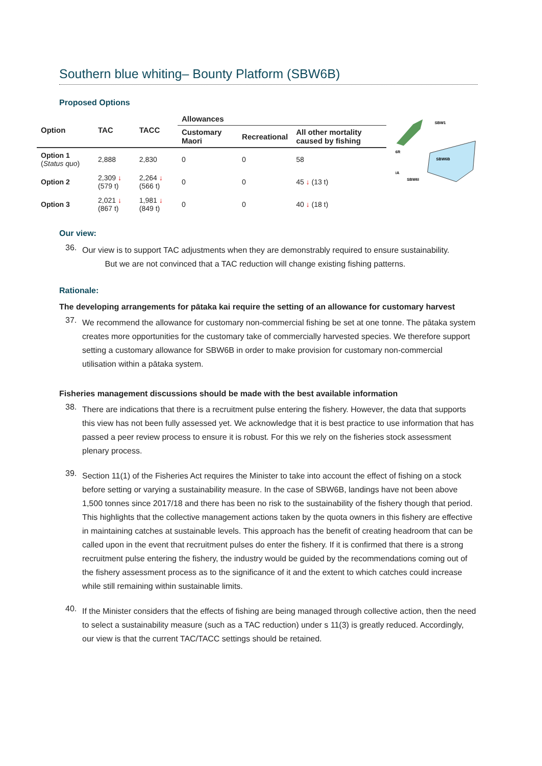Southern blue whiting– Bounty Platform (SBW6B)
Proposed Options
| Option | TAC | TACC | Allowances | | |
| --- | --- | --- | --- | --- | --- |
| | | | Customary Maori | Recreational | All other mortality caused by fishing |
| Option 1 ( Status quo ) | 2,888 | 2,830 | 0 | 0 | 58 |
| Option 2 | 2,309 ↓ (579 t) | 2,264 ↓ (566 t) | 0 | 0 | 45 ↓ (13 t) |
| Option 3 | 2,021 ↓ (867 t) | 1,981 ↓ (849 t) | 0 | 0 | 40 ↓ (18 t) |
SBW1
SBW6B
SBW6I
6R
iA
Our view:
36.
Our view is to support TAC adjustments when they are demonstrably required to ensure sustainability.
But we are not convinced that a TAC reduction will change existing fishing patterns.
Rationale:
The developing arrangements for pātaka kai require the setting of an allowance for customary harvest
37.
We recommend the allowance for customary non-commercial fishing be set at one tonne. The pātaka system creates more opportunities for the customary take of commercially harvested species. We therefore support setting a customary allowance for SBW6B in order to make provision for customary non-commercial utilisation within a pātaka system.
Fisheries management discussions should be made with the best available information
38.
There are indications that there is a recruitment pulse entering the fishery. However, the data that supports this view has not been fully assessed yet. We acknowledge that it is best practice to use information that has passed a peer review process to ensure it is robust. For this we rely on the fisheries stock assessment plenary process.
39.
Section 11(1) of the Fisheries Act requires the Minister to take into account the effect of fishing on a stock before setting or varying a sustainability measure. In the case of SBW6B, landings have not been above 1,500 tonnes since 2017/18 and there has been no risk to the sustainability of the fishery though that period. This highlights that the collective management actions taken by the quota owners in this fishery are effective in maintaining catches at sustainable levels. This approach has the benefit of creating headroom that can be called upon in the event that recruitment pulses do enter the fishery. If it is confirmed that there is a strong recruitment pulse entering the fishery, the industry would be guided by the recommendations coming out of the fishery assessment process as to the significance of it and the extent to which catches could increase while still remaining within sustainable limits.
40.
If the Minister considers that the effects of fishing are being managed through collective action, then the need to select a sustainability measure (such as a TAC reduction) under s 11(3) is greatly reduced. Accordingly, our view is that the current TAC/TACC settings should be retained.